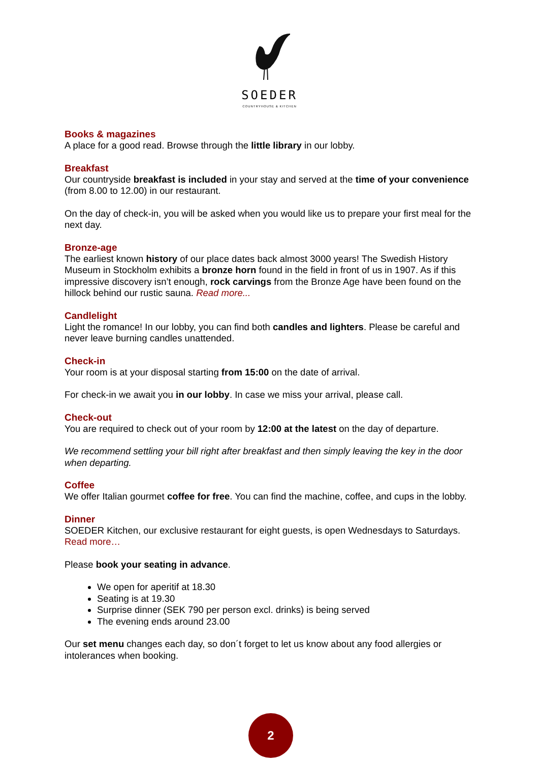SOEDER
COUNTRYHOUSE & KITCHEN
Books & magazines
A place for a good read. Browse through the little library in our lobby.
Breakfast
Our countryside breakfast is included in your stay and served at the time of your convenience (from 8.00 to 12.00) in our restaurant.
On the day of check-in, you will be asked when you would like us to prepare your first meal for the next day.
Bronze-age
The earliest known history of our place dates back almost 3000 years! The Swedish History Museum in Stockholm exhibits a bronze horn found in the field in front of us in 1907. As if this impressive discovery isn’t enough, rock carvings from the Bronze Age have been found on the hillock behind our rustic sauna. Read more...
Candlelight
Light the romance! In our lobby, you can find both candles and lighters. Please be careful and never leave burning candles unattended.
Check-in
Your room is at your disposal starting from 15:00 on the date of arrival.
For check-in we await you in our lobby. In case we miss your arrival, please call.
Check-out
You are required to check out of your room by 12:00 at the latest on the day of departure.
We recommend settling your bill right after breakfast and then simply leaving the key in the door when departing.
Coffee
We offer Italian gourmet coffee for free. You can find the machine, coffee, and cups in the lobby.
Dinner
SOEDER Kitchen, our exclusive restaurant for eight guests, is open Wednesdays to Saturdays. Read more…
Please book your seating in advance.
We open for aperitif at 18.30
Seating is at 19.30
Surprise dinner (SEK 790 per person excl. drinks) is being served
The evening ends around 23.00
Our set menu changes each day, so don´t forget to let us know about any food allergies or intolerances when booking.
2